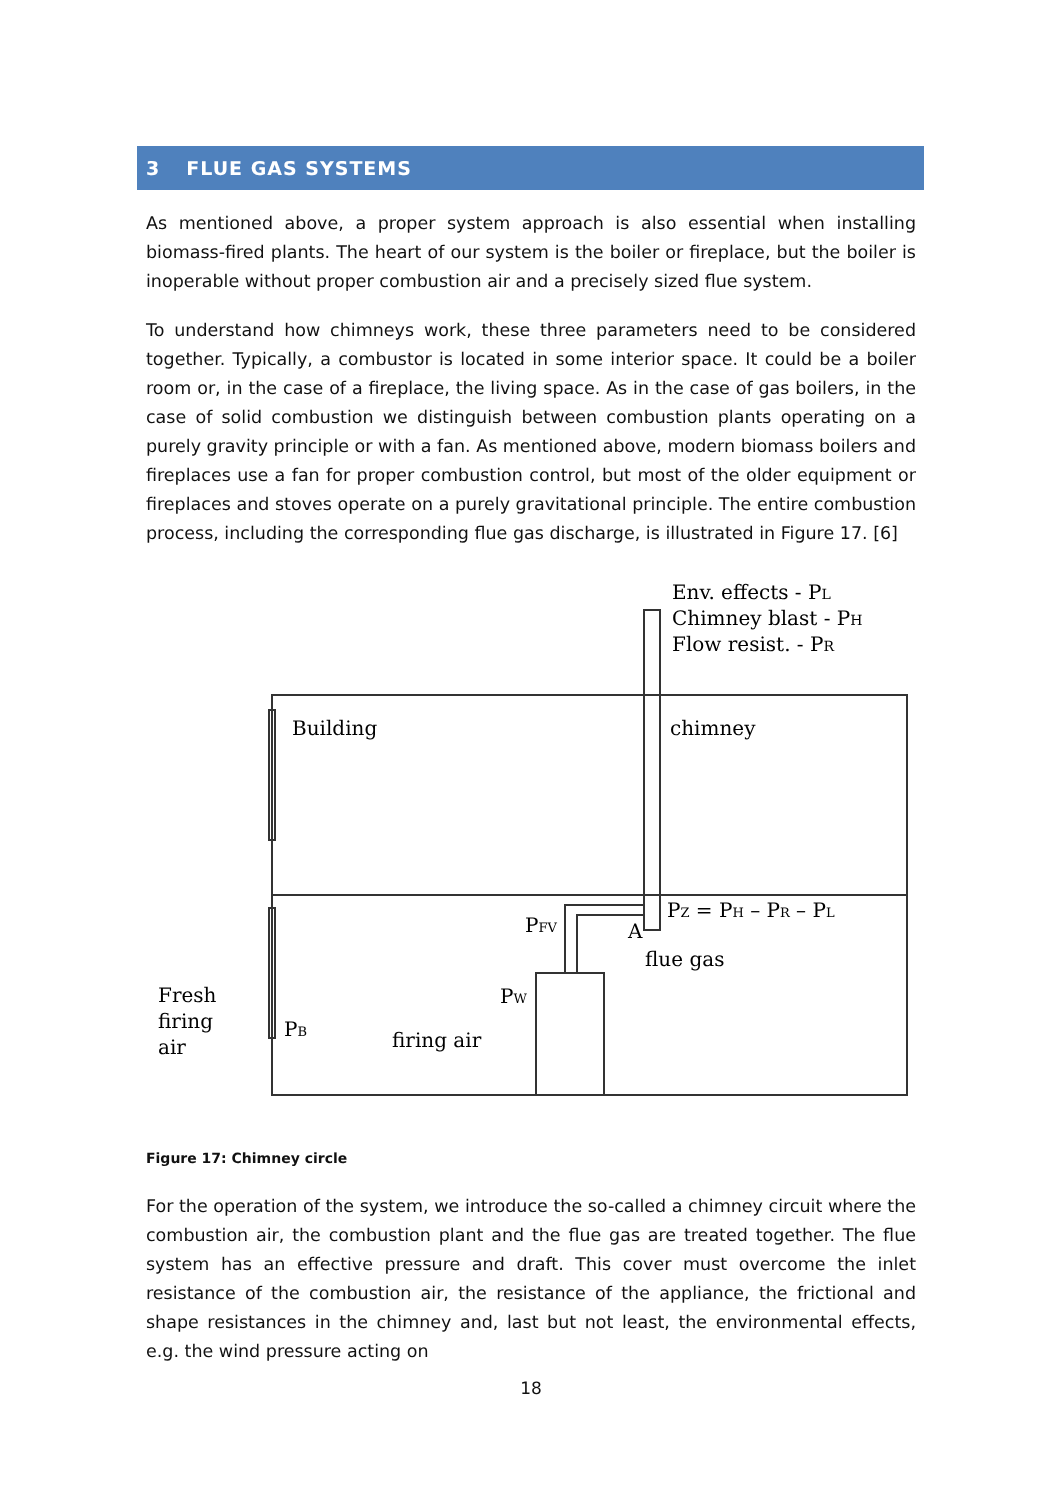3 FLUE GAS SYSTEMS
As mentioned above, a proper system approach is also essential when installing biomass-fired plants. The heart of our system is the boiler or fireplace, but the boiler is inoperable without proper combustion air and a precisely sized flue system.
To understand how chimneys work, these three parameters need to be considered together. Typically, a combustor is located in some interior space. It could be a boiler room or, in the case of a fireplace, the living space. As in the case of gas boilers, in the case of solid combustion we distinguish between combustion plants operating on a purely gravity principle or with a fan. As mentioned above, modern biomass boilers and fireplaces use a fan for proper combustion control, but most of the older equipment or fireplaces and stoves operate on a purely gravitational principle. The entire combustion process, including the corresponding flue gas discharge, is illustrated in Figure 17. [6]
Env. effects - PL
Chimney blast - PH
Flow resist. - PR
Building
chimney
PZ = PH – PR – PL
PFV
A
flue gas
PW
Fresh
firing
air
PB
firing air
Figure 17: Chimney circle
For the operation of the system, we introduce the so-called a chimney circuit where the combustion air, the combustion plant and the flue gas are treated together. The flue system has an effective pressure and draft. This cover must overcome the inlet resistance of the combustion air, the resistance of the appliance, the frictional and shape resistances in the chimney and, last but not least, the environmental effects, e.g. the wind pressure acting on
18